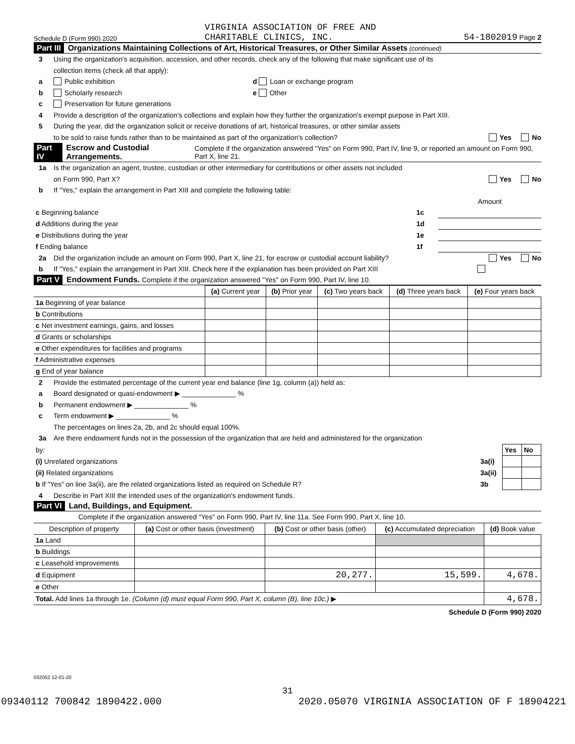Schedule D (Form 990) 2020 VIRGINIA ASSOCIATION OF FREE AND
CHARITABLE CLINICS, INC. 54-1802019 Page 2
Part III Organizations Maintaining Collections of Art, Historical Treasures, or Other Similar Assets (continued)
3 Using the organization's acquisition, accession, and other records, check any of the following that make significant use of its
collection items (check all that apply):
a Public exhibition d Loan or exchange program
b Scholarly research e Other
c Preservation for future generations
4 Provide a description of the organization's collections and explain how they further the organization's exempt purpose in Part XIII.
5 During the year, did the organization solicit or receive donations of art, historical treasures, or other similar assets
to be sold to raise funds rather than to be maintained as part of the organization's collection? Yes No
Part IV Escrow and Custodial Arrangements. Complete if the organization answered "Yes" on Form 990, Part IV, line 9, or reported an amount on Form 990, Part X, line 21.
1a Is the organization an agent, trustee, custodian or other intermediary for contributions or other assets not included
on Form 990, Part X? Yes No
b If "Yes," explain the arrangement in Part XIII and complete the following table:
| | | Amount |
| c Beginning balance | 1c | |
| d Additions during the year | 1d | |
| e Distributions during the year | 1e | |
| f Ending balance | 1f | |
2a Did the organization include an amount on Form 990, Part X, line 21, for escrow or custodial account liability? Yes No
b If "Yes," explain the arrangement in Part XIII. Check here if the explanation has been provided on Part XIII
Part V Endowment Funds. Complete if the organization answered "Yes" on Form 990, Part IV, line 10.
| | (a) Current year | (b) Prior year | (c) Two years back | (d) Three years back | (e) Four years back |
| --- | --- | --- | --- | --- | --- |
| 1a Beginning of year balance | | | | | |
| b Contributions | | | | | |
| c Net investment earnings, gains, and losses | | | | | |
| d Grants or scholarships | | | | | |
| e Other expenditures for facilities and programs | | | | | |
| f Administrative expenses | | | | | |
| g End of year balance | | | | | |
2 Provide the estimated percentage of the current year end balance (line 1g, column (a)) held as:
a Board designated or quasi-endowment ▶ ______________ %
b Permanent endowment ▶ ______________ %
c Term endowment ▶ ______________ %
The percentages on lines 2a, 2b, and 2c should equal 100%.
3a Are there endowment funds not in the possession of the organization that are held and administered for the organization
| by: | | Yes | No |
| (i) Unrelated organizations | 3a(i) | | |
| (ii) Related organizations | 3a(ii) | | |
| b If "Yes" on line 3a(ii), are the related organizations listed as required on Schedule R? | 3b | | |
4 Describe in Part XIII the intended uses of the organization's endowment funds.
Part VI Land, Buildings, and Equipment.
Complete if the organization answered "Yes" on Form 990, Part IV, line 11a. See Form 990, Part X, line 10.
| Description of property | (a) Cost or other basis (investment) | (b) Cost or other basis (other) | (c) Accumulated depreciation | (d) Book value |
| --- | --- | --- | --- | --- |
| 1a Land | | | | |
| b Buildings | | | | |
| c Leasehold improvements | | | | |
| d Equipment | | 20,277. | 15,599. | 4,678. |
| e Other | | | | |
| Total. Add lines 1a through 1e. (Column (d) must equal Form 990, Part X, column (B), line 10c.) ▶ | | | | 4,678. |
Schedule D (Form 990) 2020
032052 12-01-20
31
09340112 700842 1890422.000 2020.05070 VIRGINIA ASSOCIATION OF F 18904221